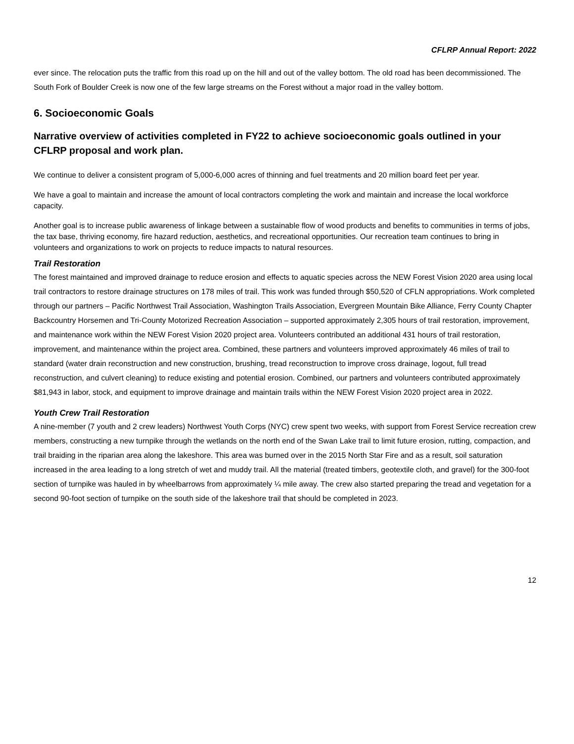CFLRP Annual Report: 2022
ever since. The relocation puts the traffic from this road up on the hill and out of the valley bottom. The old road has been decommissioned. The South Fork of Boulder Creek is now one of the few large streams on the Forest without a major road in the valley bottom.
6. Socioeconomic Goals
Narrative overview of activities completed in FY22 to achieve socioeconomic goals outlined in your CFLRP proposal and work plan.
We continue to deliver a consistent program of 5,000-6,000 acres of thinning and fuel treatments and 20 million board feet per year.
We have a goal to maintain and increase the amount of local contractors completing the work and maintain and increase the local workforce capacity.
Another goal is to increase public awareness of linkage between a sustainable flow of wood products and benefits to communities in terms of jobs, the tax base, thriving economy, fire hazard reduction, aesthetics, and recreational opportunities. Our recreation team continues to bring in volunteers and organizations to work on projects to reduce impacts to natural resources.
Trail Restoration
The forest maintained and improved drainage to reduce erosion and effects to aquatic species across the NEW Forest Vision 2020 area using local trail contractors to restore drainage structures on 178 miles of trail. This work was funded through $50,520 of CFLN appropriations. Work completed through our partners – Pacific Northwest Trail Association, Washington Trails Association, Evergreen Mountain Bike Alliance, Ferry County Chapter Backcountry Horsemen and Tri-County Motorized Recreation Association – supported approximately 2,305 hours of trail restoration, improvement, and maintenance work within the NEW Forest Vision 2020 project area. Volunteers contributed an additional 431 hours of trail restoration, improvement, and maintenance within the project area. Combined, these partners and volunteers improved approximately 46 miles of trail to standard (water drain reconstruction and new construction, brushing, tread reconstruction to improve cross drainage, logout, full tread reconstruction, and culvert cleaning) to reduce existing and potential erosion. Combined, our partners and volunteers contributed approximately $81,943 in labor, stock, and equipment to improve drainage and maintain trails within the NEW Forest Vision 2020 project area in 2022.
Youth Crew Trail Restoration
A nine-member (7 youth and 2 crew leaders) Northwest Youth Corps (NYC) crew spent two weeks, with support from Forest Service recreation crew members, constructing a new turnpike through the wetlands on the north end of the Swan Lake trail to limit future erosion, rutting, compaction, and trail braiding in the riparian area along the lakeshore. This area was burned over in the 2015 North Star Fire and as a result, soil saturation increased in the area leading to a long stretch of wet and muddy trail. All the material (treated timbers, geotextile cloth, and gravel) for the 300-foot section of turnpike was hauled in by wheelbarrows from approximately ¼ mile away. The crew also started preparing the tread and vegetation for a second 90-foot section of turnpike on the south side of the lakeshore trail that should be completed in 2023.
12